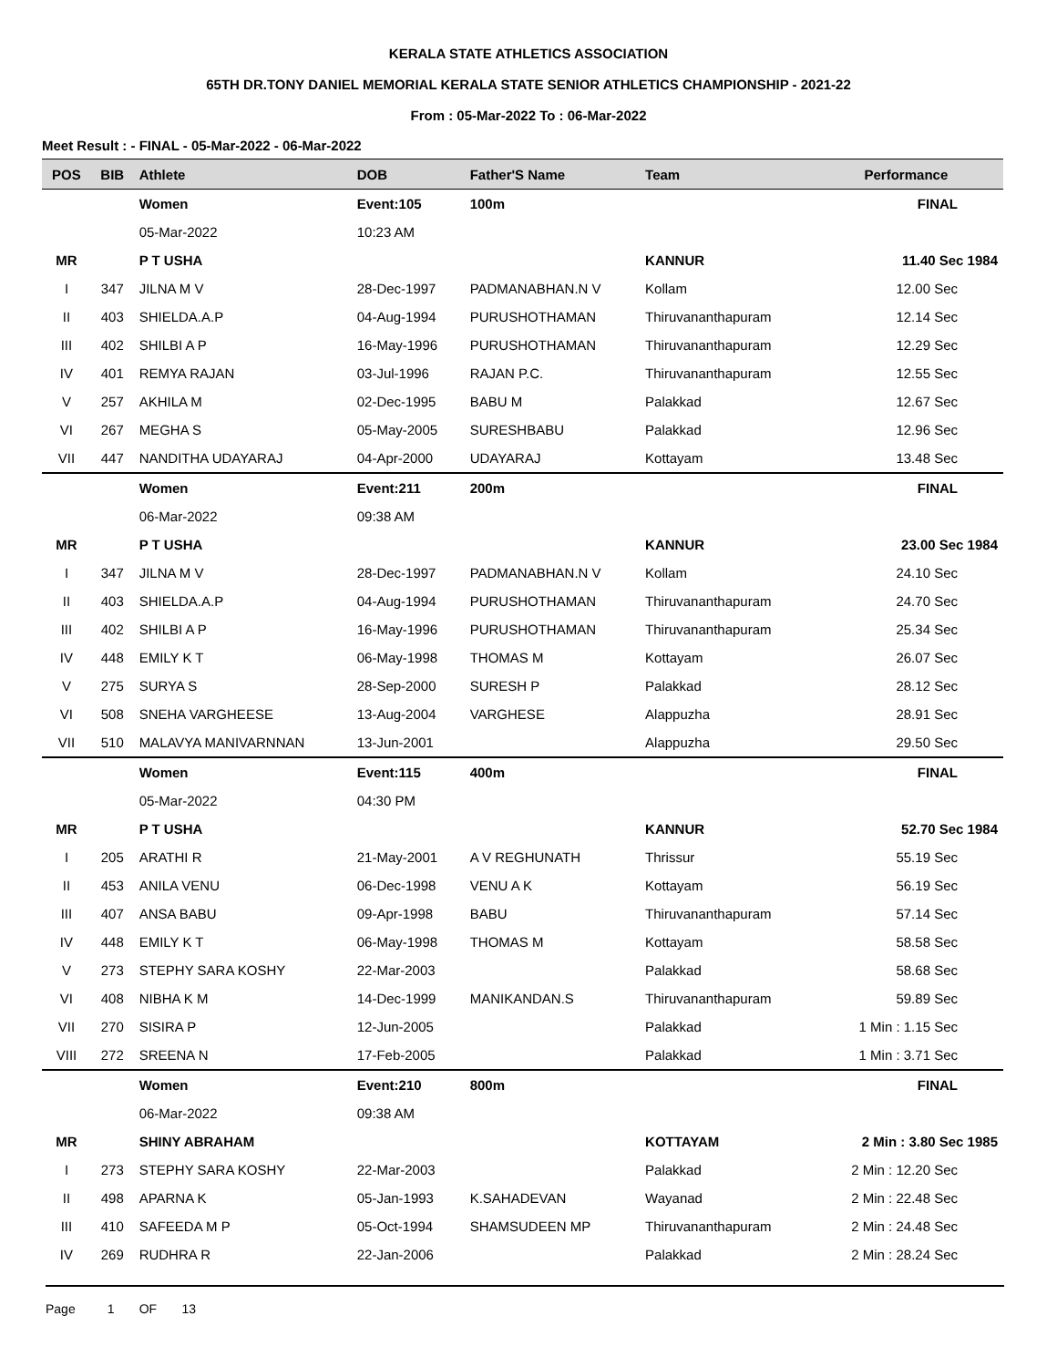KERALA STATE ATHLETICS ASSOCIATION
65TH DR.TONY DANIEL MEMORIAL KERALA STATE SENIOR ATHLETICS CHAMPIONSHIP - 2021-22
From : 05-Mar-2022 To : 06-Mar-2022
Meet Result : - FINAL - 05-Mar-2022 - 06-Mar-2022
| POS | BIB | Athlete | DOB | Father'S Name | Team | Performance |
| --- | --- | --- | --- | --- | --- | --- |
| | | Women | Event:105 | 100m | | FINAL |
| | | 05-Mar-2022 | 10:23 AM | | | |
| MR | | P T USHA | | | KANNUR | 11.40 Sec 1984 |
| I | 347 | JILNA M V | 28-Dec-1997 | PADMANABHAN.N V | Kollam | 12.00 Sec |
| II | 403 | SHIELDA.A.P | 04-Aug-1994 | PURUSHOTHAMAN | Thiruvananthapuram | 12.14 Sec |
| III | 402 | SHILBI A P | 16-May-1996 | PURUSHOTHAMAN | Thiruvananthapuram | 12.29 Sec |
| IV | 401 | REMYA RAJAN | 03-Jul-1996 | RAJAN P.C. | Thiruvananthapuram | 12.55 Sec |
| V | 257 | AKHILA M | 02-Dec-1995 | BABU M | Palakkad | 12.67 Sec |
| VI | 267 | MEGHA S | 05-May-2005 | SURESHBABU | Palakkad | 12.96 Sec |
| VII | 447 | NANDITHA UDAYARAJ | 04-Apr-2000 | UDAYARAJ | Kottayam | 13.48 Sec |
| | | Women | Event:211 | 200m | | FINAL |
| | | 06-Mar-2022 | 09:38 AM | | | |
| MR | | P T USHA | | | KANNUR | 23.00 Sec 1984 |
| I | 347 | JILNA M V | 28-Dec-1997 | PADMANABHAN.N V | Kollam | 24.10 Sec |
| II | 403 | SHIELDA.A.P | 04-Aug-1994 | PURUSHOTHAMAN | Thiruvananthapuram | 24.70 Sec |
| III | 402 | SHILBI A P | 16-May-1996 | PURUSHOTHAMAN | Thiruvananthapuram | 25.34 Sec |
| IV | 448 | EMILY K T | 06-May-1998 | THOMAS M | Kottayam | 26.07 Sec |
| V | 275 | SURYA S | 28-Sep-2000 | SURESH P | Palakkad | 28.12 Sec |
| VI | 508 | SNEHA VARGHEESE | 13-Aug-2004 | VARGHESE | Alappuzha | 28.91 Sec |
| VII | 510 | MALAVYA MANIVARNNAN | 13-Jun-2001 | | Alappuzha | 29.50 Sec |
| | | Women | Event:115 | 400m | | FINAL |
| | | 05-Mar-2022 | 04:30 PM | | | |
| MR | | P T USHA | | | KANNUR | 52.70 Sec 1984 |
| I | 205 | ARATHI R | 21-May-2001 | A V REGHUNATH | Thrissur | 55.19 Sec |
| II | 453 | ANILA VENU | 06-Dec-1998 | VENU A K | Kottayam | 56.19 Sec |
| III | 407 | ANSA BABU | 09-Apr-1998 | BABU | Thiruvananthapuram | 57.14 Sec |
| IV | 448 | EMILY K T | 06-May-1998 | THOMAS M | Kottayam | 58.58 Sec |
| V | 273 | STEPHY SARA KOSHY | 22-Mar-2003 | | Palakkad | 58.68 Sec |
| VI | 408 | NIBHA K M | 14-Dec-1999 | MANIKANDAN.S | Thiruvananthapuram | 59.89 Sec |
| VII | 270 | SISIRA P | 12-Jun-2005 | | Palakkad | 1 Min : 1.15 Sec |
| VIII | 272 | SREENA N | 17-Feb-2005 | | Palakkad | 1 Min : 3.71 Sec |
| | | Women | Event:210 | 800m | | FINAL |
| | | 06-Mar-2022 | 09:38 AM | | | |
| MR | | SHINY ABRAHAM | | | KOTTAYAM | 2 Min : 3.80 Sec 1985 |
| I | 273 | STEPHY SARA KOSHY | 22-Mar-2003 | | Palakkad | 2 Min : 12.20 Sec |
| II | 498 | APARNA K | 05-Jan-1993 | K.SAHADEVAN | Wayanad | 2 Min : 22.48 Sec |
| III | 410 | SAFEEDA M P | 05-Oct-1994 | SHAMSUDEEN MP | Thiruvananthapuram | 2 Min : 24.48 Sec |
| IV | 269 | RUDHRA R | 22-Jan-2006 | | Palakkad | 2 Min : 28.24 Sec |
Page 1 OF 13